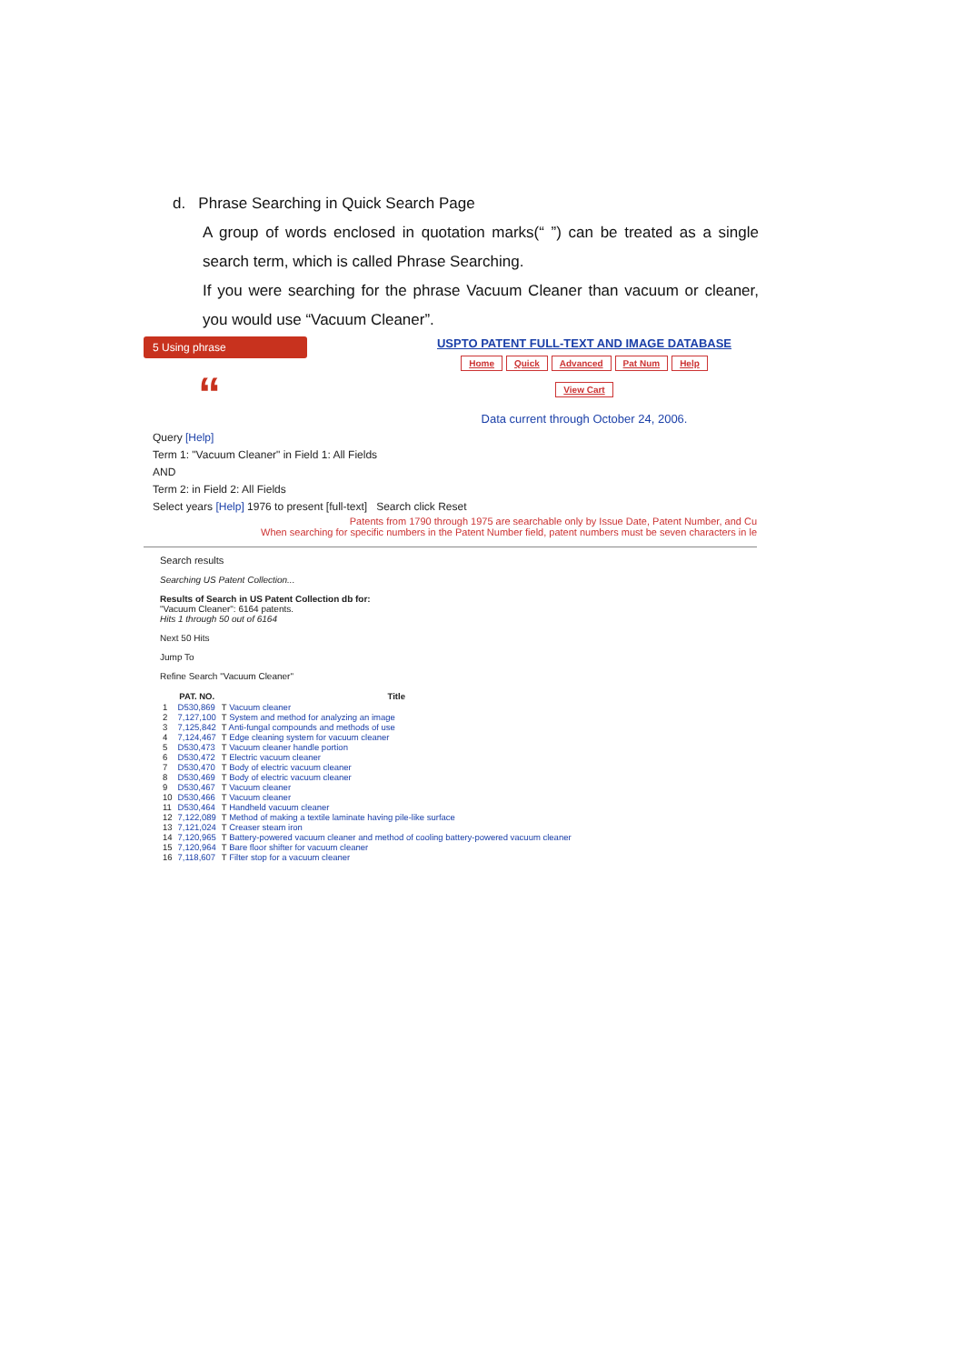d. Phrase Searching in Quick Search Page
A group of words enclosed in quotation marks(“ ”) can be treated as a single search term, which is called Phrase Searching.
If you were searching for the phrase Vacuum Cleaner than vacuum or cleaner, you would use “Vacuum Cleaner”.
5 Using phrase
“
USPTO PATENT FULL-TEXT AND IMAGE DATABASE
Home Quick Advanced Pat Num Help
View Cart
Data current through October 24, 2006.
Query [Help]
Term 1: "Vacuum Cleaner" in Field 1: All Fields
AND
Term 2: in Field 2: All Fields
Select years [Help] 1976 to present [full-text] Search click Reset
Patents from 1790 through 1975 are searchable only by Issue Date, Patent Number, and Cu
When searching for specific numbers in the Patent Number field, patent numbers must be seven characters in le
Search results
Searching US Patent Collection...
Results of Search in US Patent Collection db for:
"Vacuum Cleaner": 6164 patents.
Hits 1 through 50 out of 6164
Next 50 Hits
Jump To
Refine Search "Vacuum Cleaner"
| | PAT. NO. | Title |
| --- | --- | --- |
| 1 | D530,869 | T Vacuum cleaner |
| 2 | 7,127,100 | T System and method for analyzing an image |
| 3 | 7,125,842 | T Anti-fungal compounds and methods of use |
| 4 | 7,124,467 | T Edge cleaning system for vacuum cleaner |
| 5 | D530,473 | T Vacuum cleaner handle portion |
| 6 | D530,472 | T Electric vacuum cleaner |
| 7 | D530,470 | T Body of electric vacuum cleaner |
| 8 | D530,469 | T Body of electric vacuum cleaner |
| 9 | D530,467 | T Vacuum cleaner |
| 10 | D530,466 | T Vacuum cleaner |
| 11 | D530,464 | T Handheld vacuum cleaner |
| 12 | 7,122,089 | T Method of making a textile laminate having pile-like surface |
| 13 | 7,121,024 | T Creaser steam iron |
| 14 | 7,120,965 | T Battery-powered vacuum cleaner and method of cooling battery-powered vacuum cleaner |
| 15 | 7,120,964 | T Bare floor shifter for vacuum cleaner |
| 16 | 7,118,607 | T Filter stop for a vacuum cleaner |